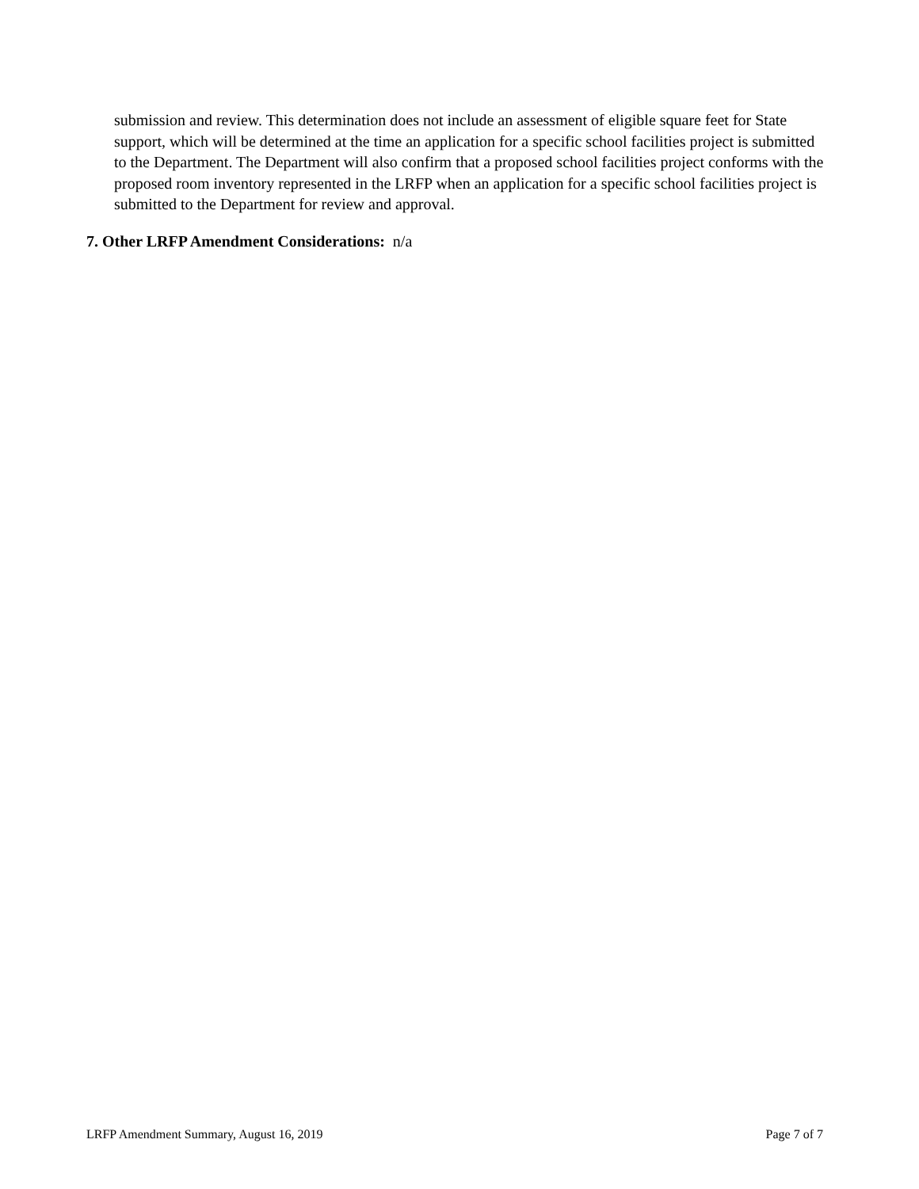submission and review. This determination does not include an assessment of eligible square feet for State support, which will be determined at the time an application for a specific school facilities project is submitted to the Department. The Department will also confirm that a proposed school facilities project conforms with the proposed room inventory represented in the LRFP when an application for a specific school facilities project is submitted to the Department for review and approval.
7. Other LRFP Amendment Considerations: n/a
LRFP Amendment Summary, August 16, 2019 Page 7 of 7